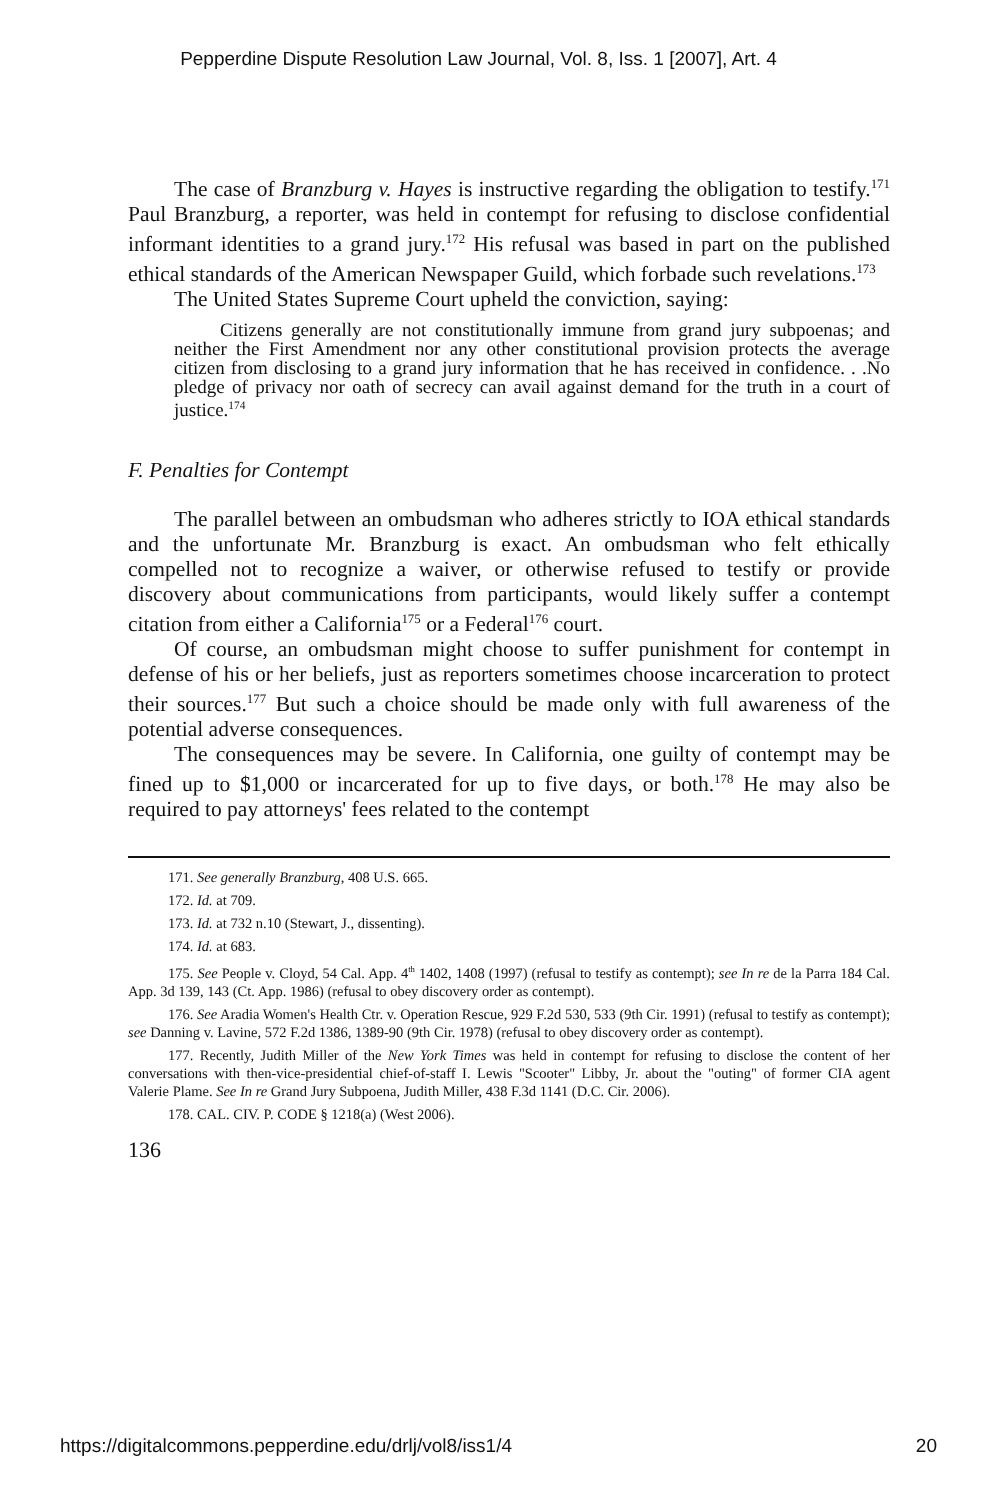Pepperdine Dispute Resolution Law Journal, Vol. 8, Iss. 1 [2007], Art. 4
The case of Branzburg v. Hayes is instructive regarding the obligation to testify.<sup>171</sup> Paul Branzburg, a reporter, was held in contempt for refusing to disclose confidential informant identities to a grand jury.<sup>172</sup> His refusal was based in part on the published ethical standards of the American Newspaper Guild, which forbade such revelations.<sup>173</sup>
The United States Supreme Court upheld the conviction, saying:
Citizens generally are not constitutionally immune from grand jury subpoenas; and neither the First Amendment nor any other constitutional provision protects the average citizen from disclosing to a grand jury information that he has received in confidence. . .No pledge of privacy nor oath of secrecy can avail against demand for the truth in a court of justice.<sup>174</sup>
F. Penalties for Contempt
The parallel between an ombudsman who adheres strictly to IOA ethical standards and the unfortunate Mr. Branzburg is exact. An ombudsman who felt ethically compelled not to recognize a waiver, or otherwise refused to testify or provide discovery about communications from participants, would likely suffer a contempt citation from either a California<sup>175</sup> or a Federal<sup>176</sup> court.
Of course, an ombudsman might choose to suffer punishment for contempt in defense of his or her beliefs, just as reporters sometimes choose incarceration to protect their sources.<sup>177</sup> But such a choice should be made only with full awareness of the potential adverse consequences.
The consequences may be severe. In California, one guilty of contempt may be fined up to $1,000 or incarcerated for up to five days, or both.<sup>178</sup> He may also be required to pay attorneys' fees related to the contempt
171. See generally Branzburg, 408 U.S. 665.
172. Id. at 709.
173. Id. at 732 n.10 (Stewart, J., dissenting).
174. Id. at 683.
175. See People v. Cloyd, 54 Cal. App. 4<sup>th</sup> 1402, 1408 (1997) (refusal to testify as contempt); see In re de la Parra 184 Cal. App. 3d 139, 143 (Ct. App. 1986) (refusal to obey discovery order as contempt).
176. See Aradia Women's Health Ctr. v. Operation Rescue, 929 F.2d 530, 533 (9th Cir. 1991) (refusal to testify as contempt); see Danning v. Lavine, 572 F.2d 1386, 1389-90 (9th Cir. 1978) (refusal to obey discovery order as contempt).
177. Recently, Judith Miller of the New York Times was held in contempt for refusing to disclose the content of her conversations with then-vice-presidential chief-of-staff I. Lewis "Scooter" Libby, Jr. about the "outing" of former CIA agent Valerie Plame. See In re Grand Jury Subpoena, Judith Miller, 438 F.3d 1141 (D.C. Cir. 2006).
178. CAL. CIV. P. CODE § 1218(a) (West 2006).
136
https://digitalcommons.pepperdine.edu/drlj/vol8/iss1/4 20